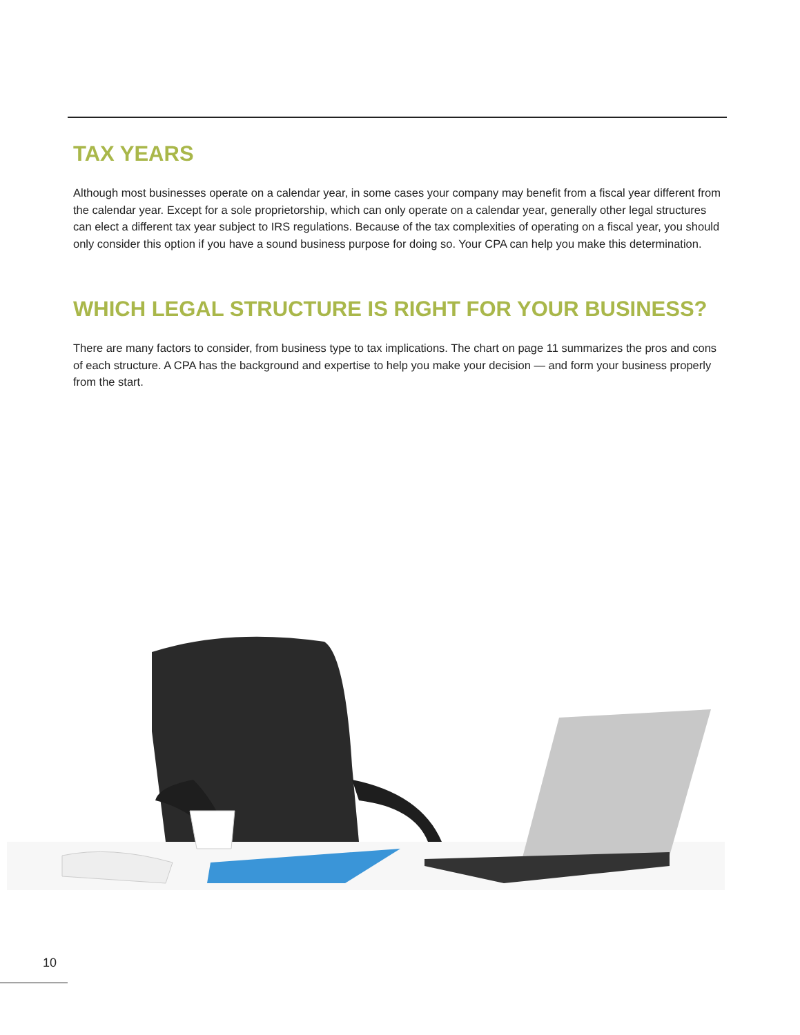TAX YEARS
Although most businesses operate on a calendar year, in some cases your company may benefit from a fiscal year different from the calendar year. Except for a sole proprietorship, which can only operate on a calendar year, generally other legal structures can elect a different tax year subject to IRS regulations. Because of the tax complexities of operating on a fiscal year, you should only consider this option if you have a sound business purpose for doing so. Your CPA can help you make this determination.
WHICH LEGAL STRUCTURE IS RIGHT FOR YOUR BUSINESS?
There are many factors to consider, from business type to tax implications. The chart on page 11 summarizes the pros and cons of each structure. A CPA has the background and expertise to help you make your decision — and form your business properly from the start.
10